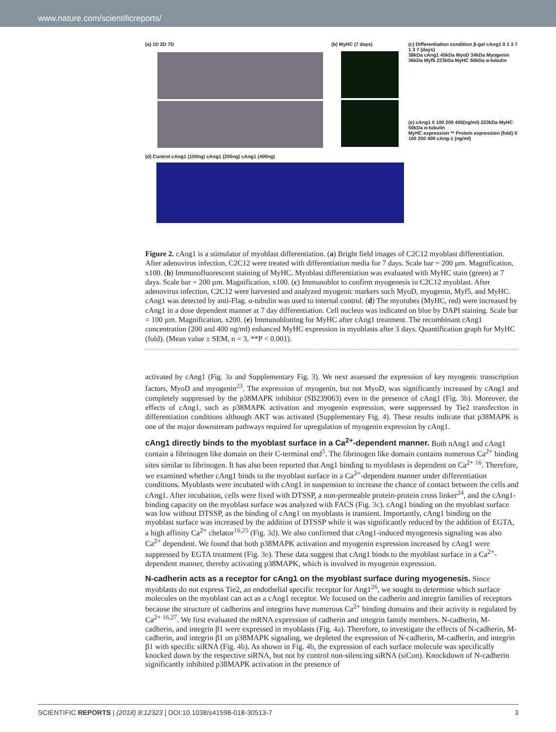www.nature.com/scientificreports/
(a) 1D 2D 7D (b) MyHC (7 days)
(c) Differentiation condition β-gal cAng1 0 1 3 7 1 3 7 (days)
38kDa cAng1 45kDa MyoD 34kDa Myogenin 36kDa Myf5 223kDa MyHC 50kDa α-tubulin
(e) cAng1 0 100 200 400(ng/ml) 223kDa MyHC 50kDa α-tubulin
MyHC expression ** Protein expression (fold) 0 100 200 400 cAng-1 (ng/ml)
(d) Control cAng1 (100ng) cAng1 (200ng) cAng1 (400ng)
Figure 2. cAng1 is a stimulator of myoblast differentiation. (a) Bright field images of C2C12 myoblast differentiation. After adenovirus infection, C2C12 were treated with differentiation media for 7 days. Scale bar = 200 µm. Magnification, x100. (b) Immunofluorescent staining of MyHC. Myoblast differentiation was evaluated with MyHC stain (green) at 7 days. Scale bar = 200 µm. Magnification, x100. (c) Immunoblot to confirm myogenesis in C2C12 myoblast. After adenovirus infection, C2C12 were harvested and analyzed myogenic markers such MyoD, myogenin, Myf5, and MyHC. cAng1 was detected by anti-Flag. α-tubulin was used to internal control. (d) The myotubes (MyHC, red) were increased by cAng1 in a dose dependent manner at 7 day differentiation. Cell nucleus was indicated on blue by DAPI staining. Scale bar = 100 µm. Magnification, x200. (e) Immunoblotting for MyHC after cAng1 treatment. The recombinant cAng1 concentration (200 and 400 ng/ml) enhanced MyHC expression in myoblasts after 3 days. Quantification graph for MyHC (fold). (Mean value ± SEM, n = 3, **P < 0.001).
activated by cAng1 (Fig. 3a and Supplementary Fig. 3). We next assessed the expression of key myogenic transcription factors, MyoD and myogenin<sup>23</sup>. The expression of myogenin, but not MyoD, was significantly increased by cAng1 and completely suppressed by the p38MAPK inhibitor (SB239063) even in the presence of cAng1 (Fig. 3b). Moreover, the effects of cAng1, such as p38MAPK activation and myogenin expression, were suppressed by Tie2 transfection in differentiation conditions although AKT was activated (Supplementary Fig. 4). These results indicate that p38MAPK is one of the major downstream pathways required for upregulation of myogenin expression by cAng1.
cAng1 directly binds to the myoblast surface in a Ca<sup>2+</sup>-dependent manner.
Both nAng1 and cAng1 contain a fibrinogen like domain on their C-terminal end<sup>5</sup>. The fibrinogen like domain contains numerous Ca<sup>2+</sup> binding sites similar to fibrinogen. It has also been reported that Ang1 binding to myoblasts is dependent on Ca<sup>2+ 16</sup>. Therefore, we examined whether cAng1 binds to the myoblast surface in a Ca<sup>2+</sup>-dependent manner under differentiation conditions. Myoblasts were incubated with cAng1 in suspension to increase the chance of contact between the cells and cAng1. After incubation, cells were fixed with DTSSP, a non-permeable protein-protein cross linker<sup>24</sup>, and the cAng1-binding capacity on the myoblast surface was analyzed with FACS (Fig. 3c). cAng1 binding on the myoblast surface was low without DTSSP, as the binding of cAng1 on myoblasts is transient. Importantly, cAng1 binding on the myoblast surface was increased by the addition of DTSSP while it was significantly reduced by the addition of EGTA, a high affinity Ca<sup>2+</sup> chelator<sup>16,25</sup> (Fig. 3d). We also confirmed that cAng1-induced myogenesis signaling was also Ca<sup>2+</sup> dependent. We found that both p38MAPK activation and myogenin expression increased by cAng1 were suppressed by EGTA treatment (Fig. 3e). These data suggest that cAng1 binds to the myoblast surface in a Ca<sup>2+</sup>-dependent manner, thereby activating p38MAPK, which is involved in myogenin expression.
N-cadherin acts as a receptor for cAng1 on the myoblast surface during myogenesis.
Since myoblasts do not express Tie2, an endothelial specific receptor for Ang1<sup>26</sup>, we sought to determine which surface molecules on the myoblast can act as a cAng1 receptor. We focused on the cadherin and integrin families of receptors because the structure of cadherins and integrins have numerous Ca<sup>2+</sup> binding domains and their activity is regulated by Ca<sup>2+ 16,27</sup>. We first evaluated the mRNA expression of cadherin and integrin family members. N-cadherin, M-cadherin, and integrin β1 were expressed in myoblasts (Fig. 4a). Therefore, to investigate the effects of N-cadherin, M-cadherin, and integrin β1 on p38MAPK signaling, we depleted the expression of N-cadherin, M-cadherin, and integrin β1 with specific siRNA (Fig. 4b). As shown in Fig. 4b, the expression of each surface molecule was specifically knocked down by the respective siRNA, but not by control non-silencing siRNA (siCon). Knockdown of N-cadherin significantly inhibited p38MAPK activation in the presence of
SCIENTIFIC REPORTS | (2018) 8:12323 | DOI:10.1038/s41598-018-30513-7 3